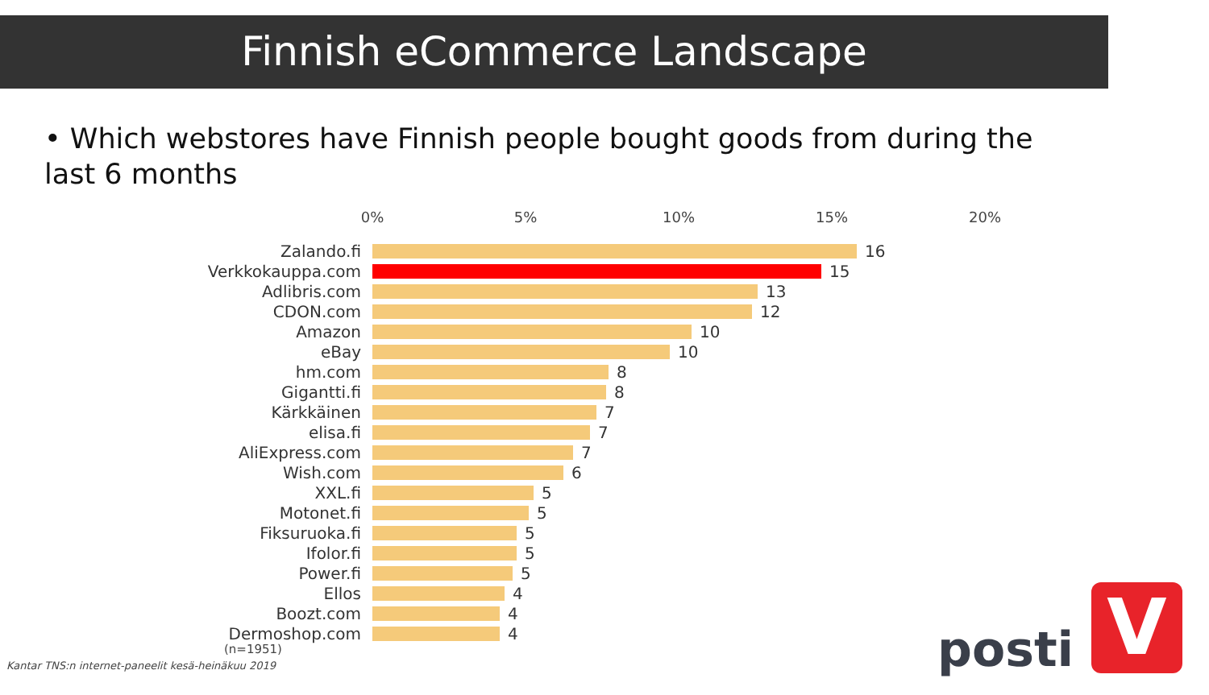Finnish eCommerce Landscape
• Which webstores have Finnish people bought goods from during the last 6 months
0% 5% 10% 15% 20%
Zalando.fi
16
Verkkokauppa.com
15
Adlibris.com
13
CDON.com
12
Amazon
10
eBay
10
hm.com
8
Gigantti.fi
8
Kärkkäinen
7
elisa.fi
7
AliExpress.com
7
Wish.com
6
XXL.fi
5
Motonet.fi
5
Fiksuruoka.fi
5
Ifolor.fi
5
Power.fi
5
Ellos
4
Boozt.com
4
Dermoshop.com
4
(n=1951)
Kantar TNS:n internet-paneelit kesä-heinäkuu 2019
posti V